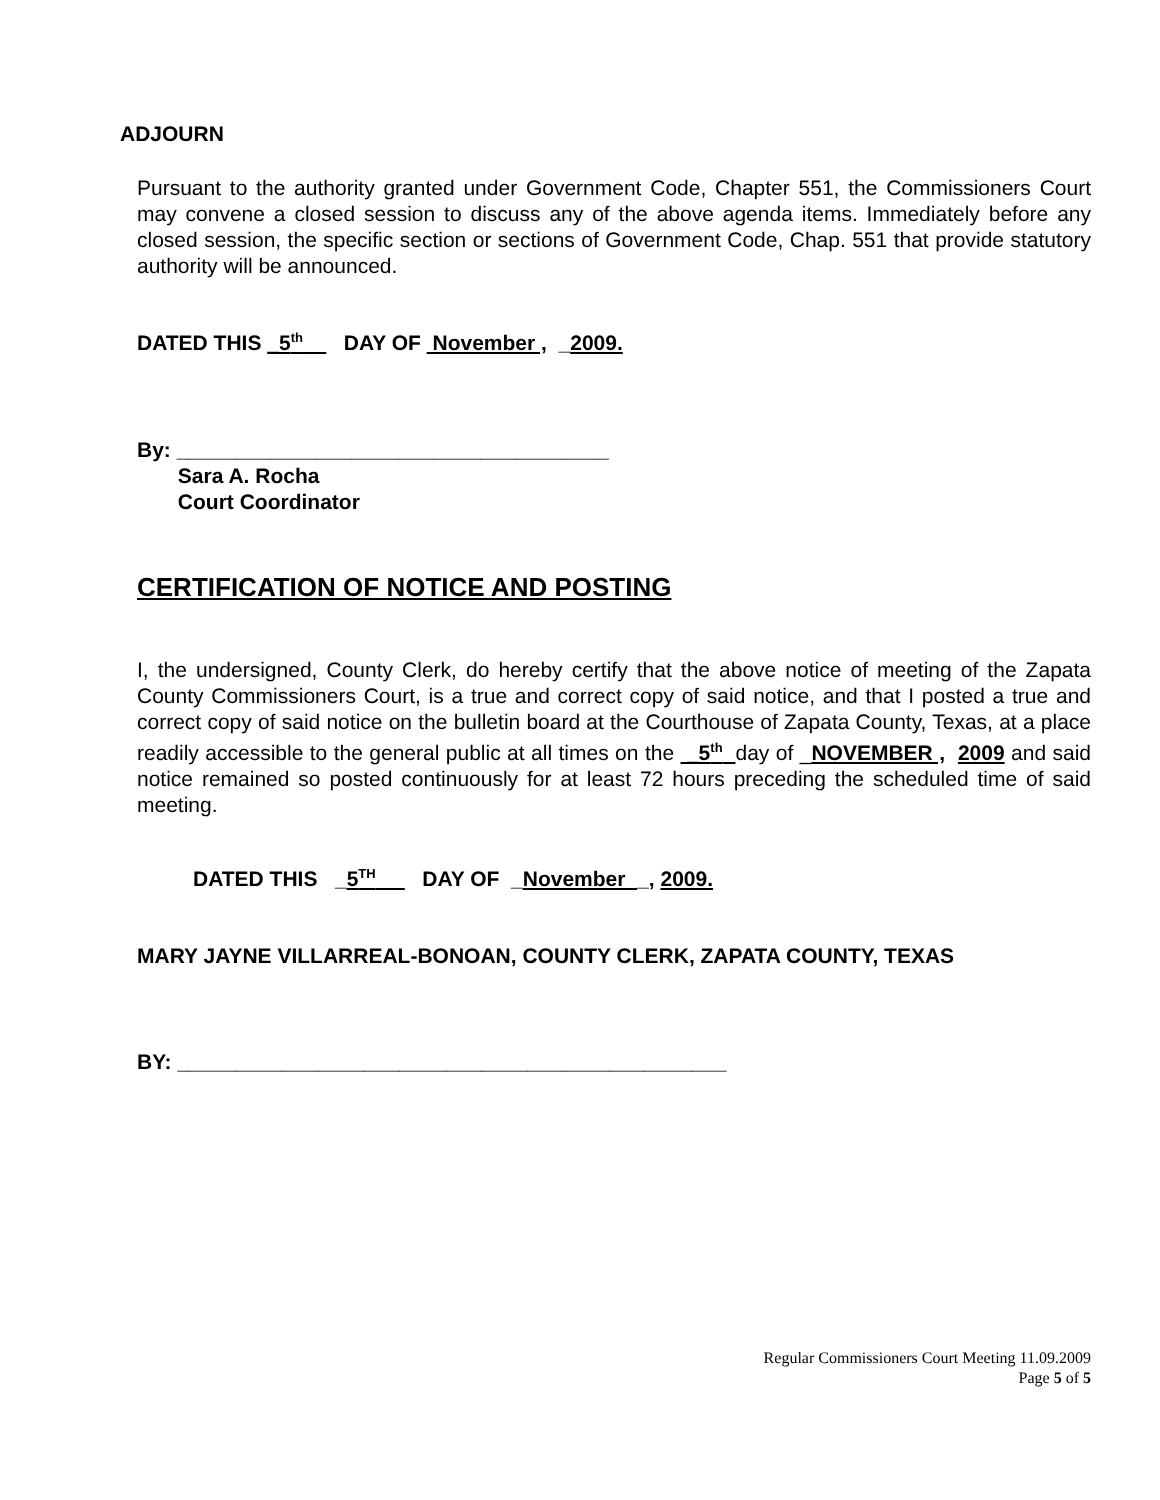ADJOURN
Pursuant to the authority granted under Government Code, Chapter 551, the Commissioners Court may convene a closed session to discuss any of the above agenda items. Immediately before any closed session, the specific section or sections of Government Code, Chap. 551 that provide statutory authority will be announced.
DATED THIS _5<sup>th</sup> DAY OF November , _2009.
By: _____________________________________
Sara A. Rocha
Court Coordinator
CERTIFICATION OF NOTICE AND POSTING
I, the undersigned, County Clerk, do hereby certify that the above notice of meeting of the Zapata County Commissioners Court, is a true and correct copy of said notice, and that I posted a true and correct copy of said notice on the bulletin board at the Courthouse of Zapata County, Texas, at a place readily accessible to the general public at all times on the _5<sup>th</sup> day of _NOVEMBER , 2009 and said notice remained so posted continuously for at least 72 hours preceding the scheduled time of said meeting.
DATED THIS _5<sup>TH</sup> DAY OF _November _, 2009.
MARY JAYNE VILLARREAL-BONOAN, COUNTY CLERK, ZAPATA COUNTY, TEXAS
BY: _______________________________________________
Regular Commissioners Court Meeting 11.09.2009
Page 5 of 5